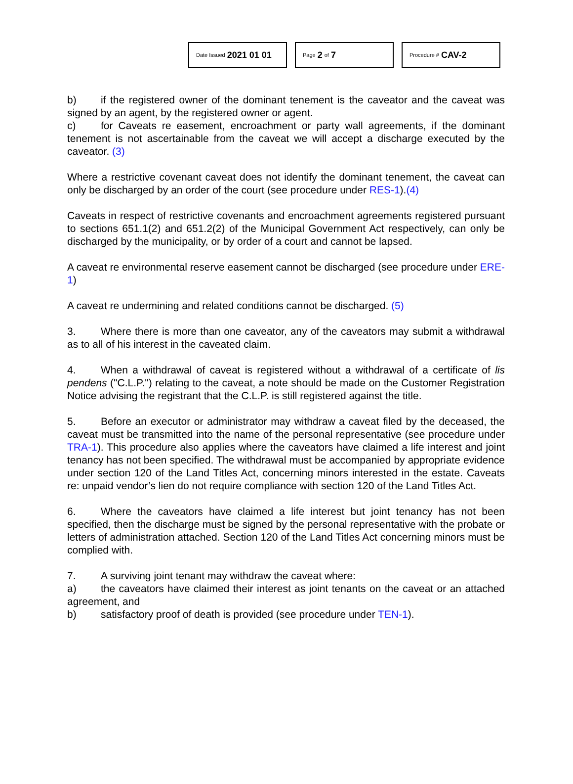Date Issued 2021 01 01
Page 2 of 7
Procedure # CAV-2
b) if the registered owner of the dominant tenement is the caveator and the caveat was signed by an agent, by the registered owner or agent.
c) for Caveats re easement, encroachment or party wall agreements, if the dominant tenement is not ascertainable from the caveat we will accept a discharge executed by the caveator. (3)
Where a restrictive covenant caveat does not identify the dominant tenement, the caveat can only be discharged by an order of the court (see procedure under RES-1).(4)
Caveats in respect of restrictive covenants and encroachment agreements registered pursuant to sections 651.1(2) and 651.2(2) of the Municipal Government Act respectively, can only be discharged by the municipality, or by order of a court and cannot be lapsed.
A caveat re environmental reserve easement cannot be discharged (see procedure under ERE-1)
A caveat re undermining and related conditions cannot be discharged. (5)
3. Where there is more than one caveator, any of the caveators may submit a withdrawal as to all of his interest in the caveated claim.
4. When a withdrawal of caveat is registered without a withdrawal of a certificate of lis pendens ("C.L.P.") relating to the caveat, a note should be made on the Customer Registration Notice advising the registrant that the C.L.P. is still registered against the title.
5. Before an executor or administrator may withdraw a caveat filed by the deceased, the caveat must be transmitted into the name of the personal representative (see procedure under TRA-1). This procedure also applies where the caveators have claimed a life interest and joint tenancy has not been specified. The withdrawal must be accompanied by appropriate evidence under section 120 of the Land Titles Act, concerning minors interested in the estate. Caveats re: unpaid vendor’s lien do not require compliance with section 120 of the Land Titles Act.
6. Where the caveators have claimed a life interest but joint tenancy has not been specified, then the discharge must be signed by the personal representative with the probate or letters of administration attached. Section 120 of the Land Titles Act concerning minors must be complied with.
7. A surviving joint tenant may withdraw the caveat where:
a) the caveators have claimed their interest as joint tenants on the caveat or an attached agreement, and
b) satisfactory proof of death is provided (see procedure under TEN-1).